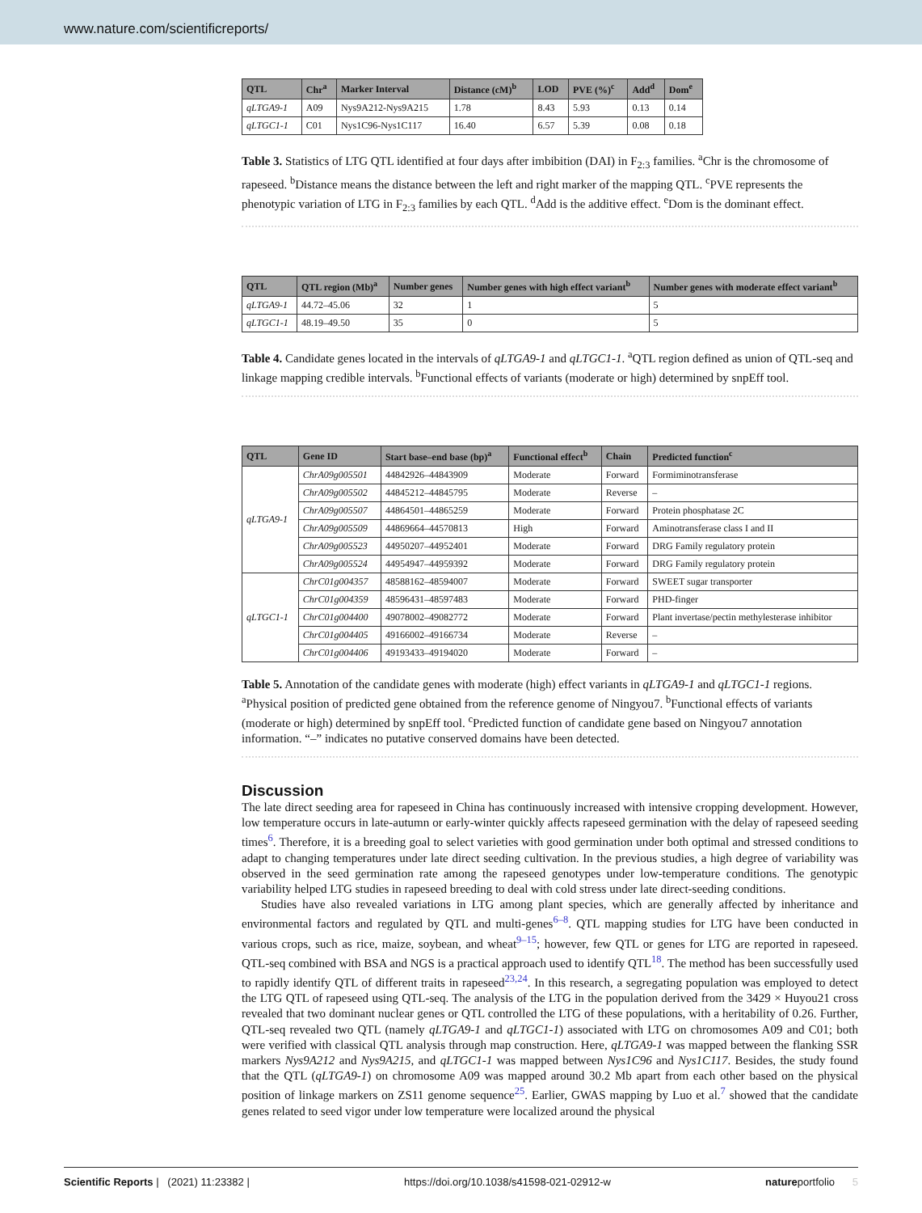www.nature.com/scientificreports/
| QTL | Chr<sup>a</sup> | Marker Interval | Distance (cM)<sup>b</sup> | LOD | PVE (%)<sup>c</sup> | Add<sup>d</sup> | Dom<sup>e</sup> |
| --- | --- | --- | --- | --- | --- | --- | --- |
| qLTGA9-1 | A09 | Nys9A212-Nys9A215 | 1.78 | 8.43 | 5.93 | 0.13 | 0.14 |
| qLTGC1-1 | C01 | Nys1C96-Nys1C117 | 16.40 | 6.57 | 5.39 | 0.08 | 0.18 |
Table 3. Statistics of LTG QTL identified at four days after imbibition (DAI) in F<sub>2:3</sub> families. <sup>a</sup>Chr is the chromosome of rapeseed. <sup>b</sup>Distance means the distance between the left and right marker of the mapping QTL. <sup>c</sup>PVE represents the phenotypic variation of LTG in F<sub>2:3</sub> families by each QTL. <sup>d</sup>Add is the additive effect. <sup>e</sup>Dom is the dominant effect.
| QTL | QTL region (Mb)<sup>a</sup> | Number genes | Number genes with high effect variant<sup>b</sup> | Number genes with moderate effect variant<sup>b</sup> |
| --- | --- | --- | --- | --- |
| qLTGA9-1 | 44.72–45.06 | 32 | 1 | 5 |
| qLTGC1-1 | 48.19–49.50 | 35 | 0 | 5 |
Table 4. Candidate genes located in the intervals of qLTGA9-1 and qLTGC1-1. <sup>a</sup>QTL region defined as union of QTL-seq and linkage mapping credible intervals. <sup>b</sup>Functional effects of variants (moderate or high) determined by snpEff tool.
| QTL | Gene ID | Start base–end base (bp)<sup>a</sup> | Functional effect<sup>b</sup> | Chain | Predicted function<sup>c</sup> |
| --- | --- | --- | --- | --- | --- |
| qLTGA9-1 | ChrA09g005501 | 44842926–44843909 | Moderate | Forward | Formiminotransferase |
| | ChrA09g005502 | 44845212–44845795 | Moderate | Reverse | – |
| | ChrA09g005507 | 44864501–44865259 | Moderate | Forward | Protein phosphatase 2C |
| | ChrA09g005509 | 44869664–44570813 | High | Forward | Aminotransferase class I and II |
| | ChrA09g005523 | 44950207–44952401 | Moderate | Forward | DRG Family regulatory protein |
| | ChrA09g005524 | 44954947–44959392 | Moderate | Forward | DRG Family regulatory protein |
| qLTGC1-1 | ChrC01g004357 | 48588162–48594007 | Moderate | Forward | SWEET sugar transporter |
| | ChrC01g004359 | 48596431–48597483 | Moderate | Forward | PHD-finger |
| | ChrC01g004400 | 49078002–49082772 | Moderate | Forward | Plant invertase/pectin methylesterase inhibitor |
| | ChrC01g004405 | 49166002–49166734 | Moderate | Reverse | – |
| | ChrC01g004406 | 49193433–49194020 | Moderate | Forward | – |
Table 5. Annotation of the candidate genes with moderate (high) effect variants in qLTGA9-1 and qLTGC1-1 regions. <sup>a</sup>Physical position of predicted gene obtained from the reference genome of Ningyou7. <sup>b</sup>Functional effects of variants (moderate or high) determined by snpEff tool. <sup>c</sup>Predicted function of candidate gene based on Ningyou7 annotation information. “–” indicates no putative conserved domains have been detected.
Discussion
The late direct seeding area for rapeseed in China has continuously increased with intensive cropping development. However, low temperature occurs in late-autumn or early-winter quickly affects rapeseed germination with the delay of rapeseed seeding times<sup>6</sup>. Therefore, it is a breeding goal to select varieties with good germination under both optimal and stressed conditions to adapt to changing temperatures under late direct seeding cultivation. In the previous studies, a high degree of variability was observed in the seed germination rate among the rapeseed genotypes under low-temperature conditions. The genotypic variability helped LTG studies in rapeseed breeding to deal with cold stress under late direct-seeding conditions.
Studies have also revealed variations in LTG among plant species, which are generally affected by inheritance and environmental factors and regulated by QTL and multi-genes<sup>6–8</sup>. QTL mapping studies for LTG have been conducted in various crops, such as rice, maize, soybean, and wheat<sup>9–15</sup>; however, few QTL or genes for LTG are reported in rapeseed. QTL-seq combined with BSA and NGS is a practical approach used to identify QTL<sup>18</sup>. The method has been successfully used to rapidly identify QTL of different traits in rapeseed<sup>23,24</sup>. In this research, a segregating population was employed to detect the LTG QTL of rapeseed using QTL-seq. The analysis of the LTG in the population derived from the 3429 × Huyou21 cross revealed that two dominant nuclear genes or QTL controlled the LTG of these populations, with a heritability of 0.26. Further, QTL-seq revealed two QTL (namely qLTGA9-1 and qLTGC1-1) associated with LTG on chromosomes A09 and C01; both were verified with classical QTL analysis through map construction. Here, qLTGA9-1 was mapped between the flanking SSR markers Nys9A212 and Nys9A215, and qLTGC1-1 was mapped between Nys1C96 and Nys1C117. Besides, the study found that the QTL (qLTGA9-1) on chromosome A09 was mapped around 30.2 Mb apart from each other based on the physical position of linkage markers on ZS11 genome sequence<sup>25</sup>. Earlier, GWAS mapping by Luo et al.<sup>7</sup> showed that the candidate genes related to seed vigor under low temperature were localized around the physical
Scientific Reports | (2021) 11:23382 | https://doi.org/10.1038/s41598-021-02912-w natureportfolio 5